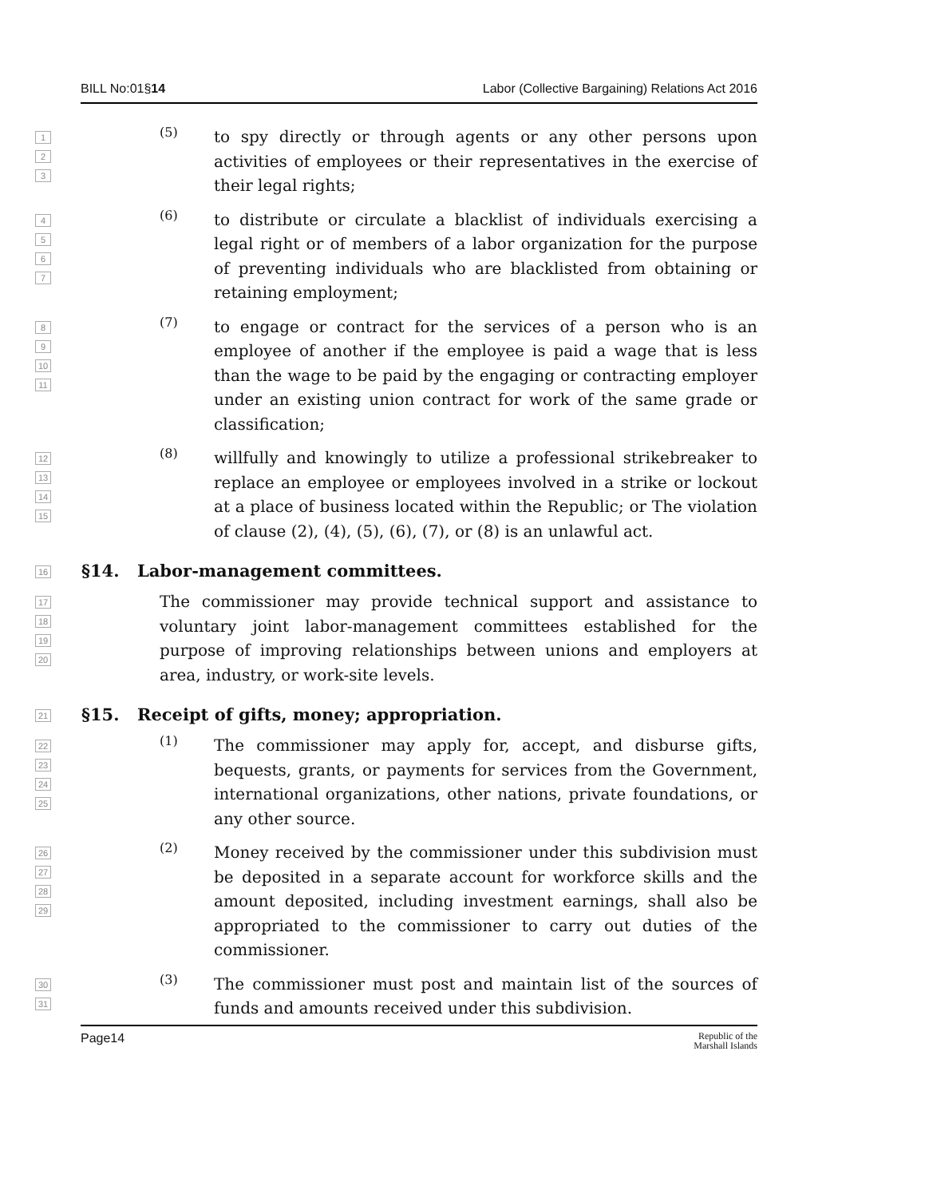BILL No:01§14 Labor (Collective Bargaining) Relations Act 2016
1
2
3
(5)
to spy directly or through agents or any other persons upon activities of employees or their representatives in the exercise of their legal rights;
4
5
6
7
(6)
to distribute or circulate a blacklist of individuals exercising a legal right or of members of a labor organization for the purpose of preventing individuals who are blacklisted from obtaining or retaining employment;
8
9
10
11
(7)
to engage or contract for the services of a person who is an employee of another if the employee is paid a wage that is less than the wage to be paid by the engaging or contracting employer under an existing union contract for work of the same grade or classification;
12
13
14
15
(8)
willfully and knowingly to utilize a professional strikebreaker to replace an employee or employees involved in a strike or lockout at a place of business located within the Republic; or The violation of clause (2), (4), (5), (6), (7), or (8) is an unlawful act.
16
§14. Labor-management committees.
17
18
19
20
The commissioner may provide technical support and assistance to voluntary joint labor-management committees established for the purpose of improving relationships between unions and employers at area, industry, or work-site levels.
21
§15. Receipt of gifts, money; appropriation.
22
23
24
25
(1)
The commissioner may apply for, accept, and disburse gifts, bequests, grants, or payments for services from the Government, international organizations, other nations, private foundations, or any other source.
26
27
28
29
(2)
Money received by the commissioner under this subdivision must be deposited in a separate account for workforce skills and the amount deposited, including investment earnings, shall also be appropriated to the commissioner to carry out duties of the commissioner.
30
31
(3)
The commissioner must post and maintain list of the sources of funds and amounts received under this subdivision.
Page14 Republic of the
Marshall Islands